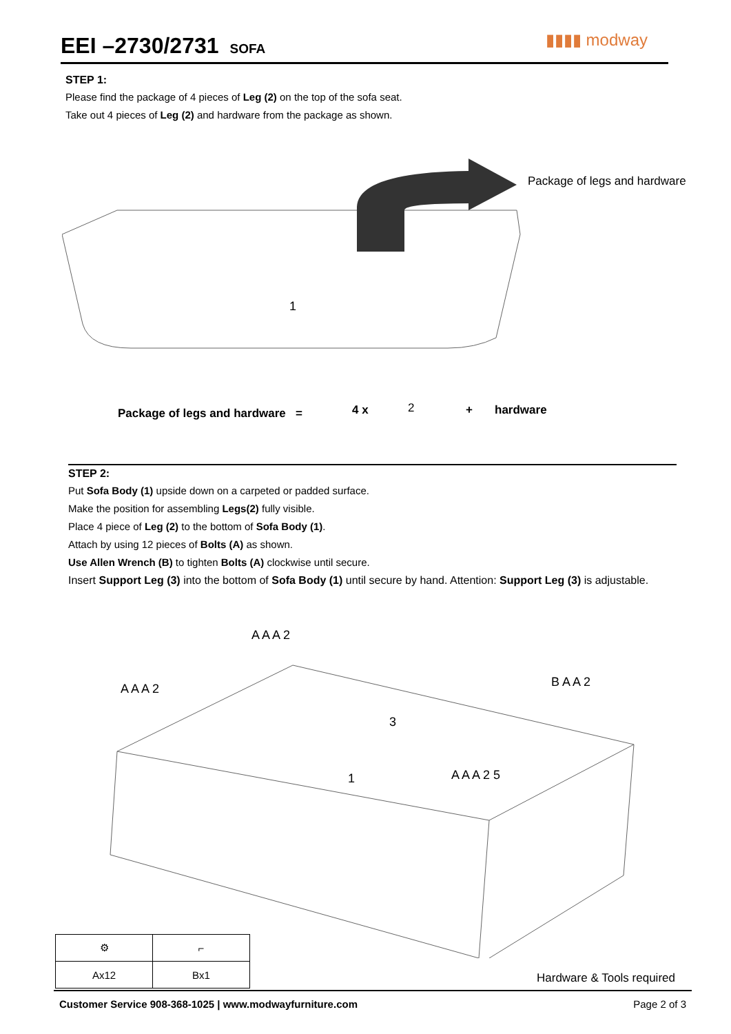EEI –2730/2731
SOFA
▮▮▮▮ modway
STEP 1:
Please find the package of 4 pieces of Leg (2) on the top of the sofa seat.
Take out 4 pieces of Leg (2) and hardware from the package as shown.
1
Package of legs and hardware
Package of legs and hardware =
4 x 2 + hardware
STEP 2:
Put Sofa Body (1) upside down on a carpeted or padded surface.
Make the position for assembling Legs(2) fully visible.
Place 4 piece of Leg (2) to the bottom of Sofa Body (1).
Attach by using 12 pieces of Bolts (A) as shown.
Use Allen Wrench (B) to tighten Bolts (A) clockwise until secure.
Insert Support Leg (3) into the bottom of Sofa Body (1) until secure by hand. Attention: Support Leg (3) is adjustable.
1
3
A A A 2
A A A 2
A A A 2 5
B A A 2
| ⚙ | ⌐ |
| Ax12 | Bx1 |
Hardware & Tools required
Customer Service 908-368-1025 | www.modwayfurniture.com Page 2 of 3